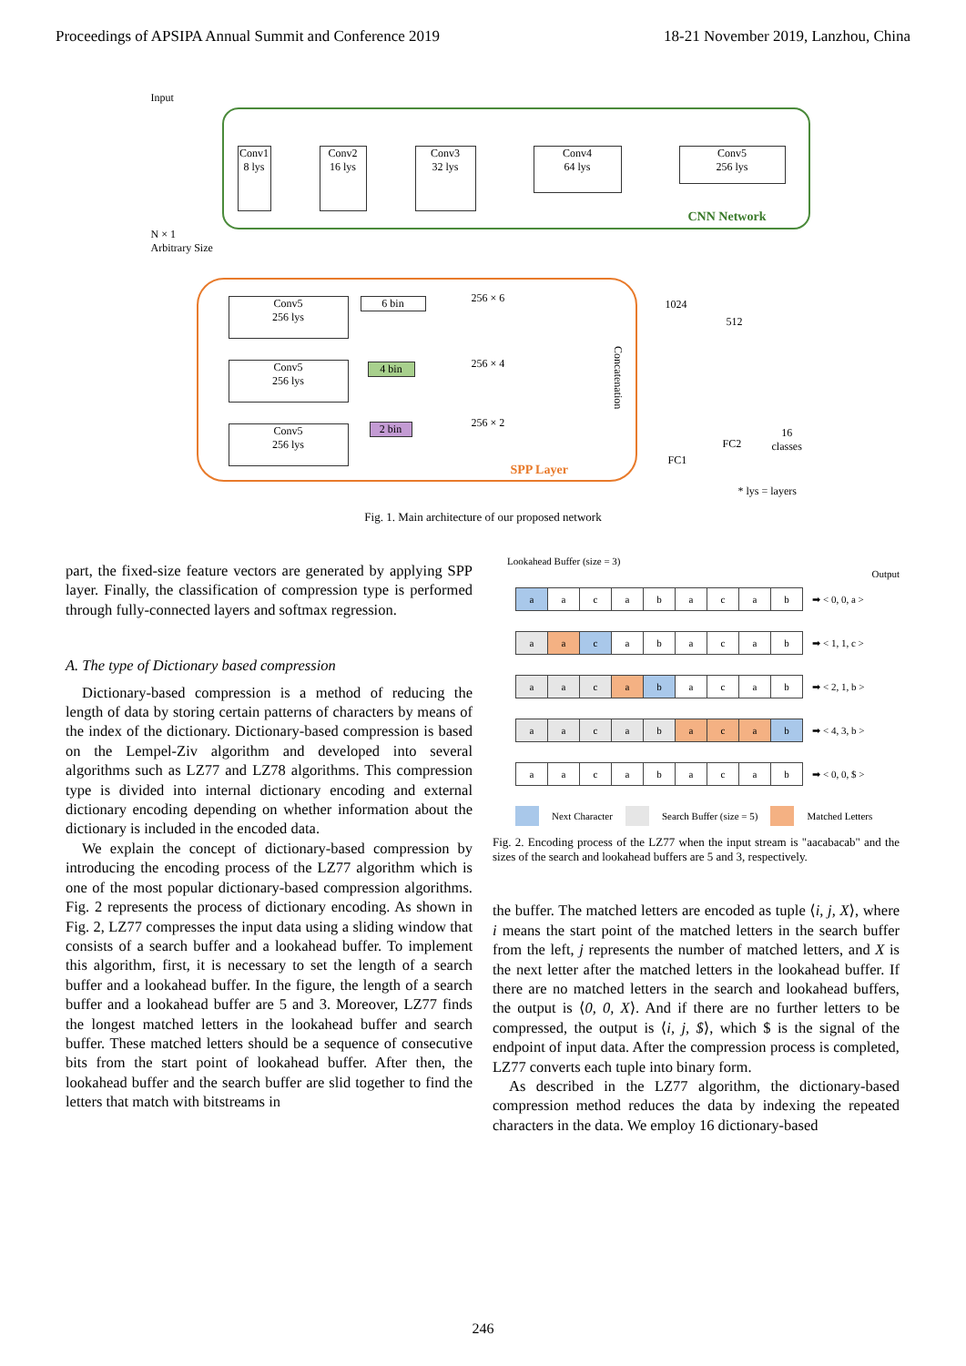Proceedings of APSIPA Annual Summit and Conference 2019 18-21 November 2019, Lanzhou, China
Input
Conv1
8 lys
Conv2
16 lys
Conv3
32 lys
Conv4
64 lys
Conv5
256 lys
CNN Network
N × 1
Arbitrary Size
Conv5
256 lys
Conv5
256 lys
Conv5
256 lys
6 bin
4 bin
2 bin
256 × 6
256 × 4
256 × 2
Concatenation
SPP Layer
1024
512
FC1
FC2
16
classes
* lys = layers
Fig. 1. Main architecture of our proposed network
part, the fixed-size feature vectors are generated by applying SPP layer. Finally, the classification of compression type is performed through fully-connected layers and softmax regression.
A. The type of Dictionary based compression
Dictionary-based compression is a method of reducing the length of data by storing certain patterns of characters by means of the index of the dictionary. Dictionary-based compression is based on the Lempel-Ziv algorithm and developed into several algorithms such as LZ77 and LZ78 algorithms. This compression type is divided into internal dictionary encoding and external dictionary encoding depending on whether information about the dictionary is included in the encoded data.
We explain the concept of dictionary-based compression by introducing the encoding process of the LZ77 algorithm which is one of the most popular dictionary-based compression algorithms. Fig. 2 represents the process of dictionary encoding. As shown in Fig. 2, LZ77 compresses the input data using a sliding window that consists of a search buffer and a lookahead buffer. To implement this algorithm, first, it is necessary to set the length of a search buffer and a lookahead buffer. In the figure, the length of a search buffer and a lookahead buffer are 5 and 3. Moreover, LZ77 finds the longest matched letters in the lookahead buffer and search buffer. These matched letters should be a sequence of consecutive bits from the start point of lookahead buffer. After then, the lookahead buffer and the search buffer are slid together to find the letters that match with bitstreams in
Lookahead Buffer (size = 3) Output
| a | a | c | a | b | a | c | a | b |
➡ < 0, 0, a >
| a | a | c | a | b | a | c | a | b |
➡ < 1, 1, c >
| a | a | c | a | b | a | c | a | b |
➡ < 2, 1, b >
| a | a | c | a | b | a | c | a | b |
➡ < 4, 3, b >
| a | a | c | a | b | a | c | a | b |
➡ < 0, 0, $ >
Next Character Search Buffer (size = 5) Matched Letters
Fig. 2. Encoding process of the LZ77 when the input stream is "aacabacab" and the sizes of the search and lookahead buffers are 5 and 3, respectively.
the buffer. The matched letters are encoded as tuple ⟨i, j, X⟩, where i means the start point of the matched letters in the search buffer from the left, j represents the number of matched letters, and X is the next letter after the matched letters in the lookahead buffer. If there are no matched letters in the search and lookahead buffers, the output is ⟨0, 0, X⟩. And if there are no further letters to be compressed, the output is ⟨i, j, $⟩, which $ is the signal of the endpoint of input data. After the compression process is completed, LZ77 converts each tuple into binary form.
As described in the LZ77 algorithm, the dictionary-based compression method reduces the data by indexing the repeated characters in the data. We employ 16 dictionary-based
246